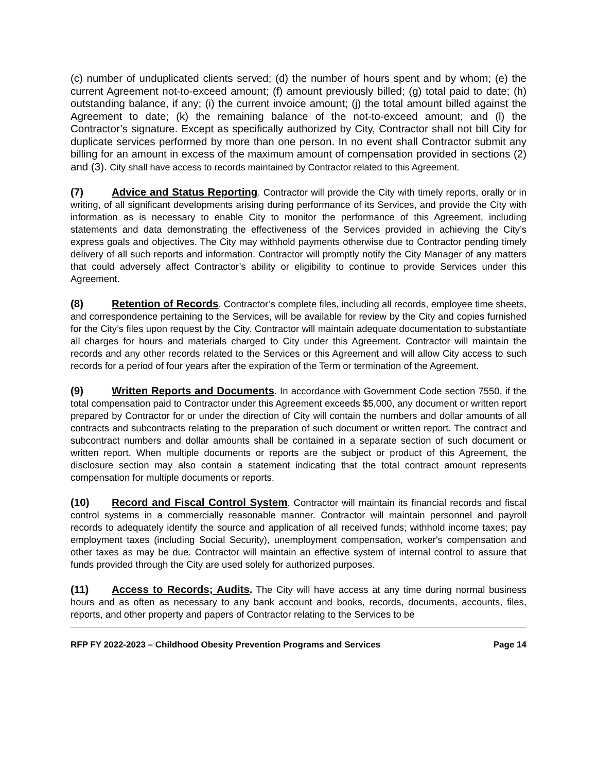(c) number of unduplicated clients served; (d) the number of hours spent and by whom; (e) the current Agreement not-to-exceed amount; (f) amount previously billed; (g) total paid to date; (h) outstanding balance, if any; (i) the current invoice amount; (j) the total amount billed against the Agreement to date; (k) the remaining balance of the not-to-exceed amount; and (l) the Contractor’s signature. Except as specifically authorized by City, Contractor shall not bill City for duplicate services performed by more than one person. In no event shall Contractor submit any billing for an amount in excess of the maximum amount of compensation provided in sections (2) and (3). City shall have access to records maintained by Contractor related to this Agreement.
(7) Advice and Status Reporting. Contractor will provide the City with timely reports, orally or in writing, of all significant developments arising during performance of its Services, and provide the City with information as is necessary to enable City to monitor the performance of this Agreement, including statements and data demonstrating the effectiveness of the Services provided in achieving the City’s express goals and objectives. The City may withhold payments otherwise due to Contractor pending timely delivery of all such reports and information. Contractor will promptly notify the City Manager of any matters that could adversely affect Contractor’s ability or eligibility to continue to provide Services under this Agreement.
(8) Retention of Records. Contractor’s complete files, including all records, employee time sheets, and correspondence pertaining to the Services, will be available for review by the City and copies furnished for the City’s files upon request by the City. Contractor will maintain adequate documentation to substantiate all charges for hours and materials charged to City under this Agreement. Contractor will maintain the records and any other records related to the Services or this Agreement and will allow City access to such records for a period of four years after the expiration of the Term or termination of the Agreement.
(9) Written Reports and Documents. In accordance with Government Code section 7550, if the total compensation paid to Contractor under this Agreement exceeds $5,000, any document or written report prepared by Contractor for or under the direction of City will contain the numbers and dollar amounts of all contracts and subcontracts relating to the preparation of such document or written report. The contract and subcontract numbers and dollar amounts shall be contained in a separate section of such document or written report. When multiple documents or reports are the subject or product of this Agreement, the disclosure section may also contain a statement indicating that the total contract amount represents compensation for multiple documents or reports.
(10) Record and Fiscal Control System. Contractor will maintain its financial records and fiscal control systems in a commercially reasonable manner. Contractor will maintain personnel and payroll records to adequately identify the source and application of all received funds; withhold income taxes; pay employment taxes (including Social Security), unemployment compensation, worker's compensation and other taxes as may be due. Contractor will maintain an effective system of internal control to assure that funds provided through the City are used solely for authorized purposes.
(11) Access to Records; Audits. The City will have access at any time during normal business hours and as often as necessary to any bank account and books, records, documents, accounts, files, reports, and other property and papers of Contractor relating to the Services to be
RFP FY 2022-2023 – Childhood Obesity Prevention Programs and Services Page 14